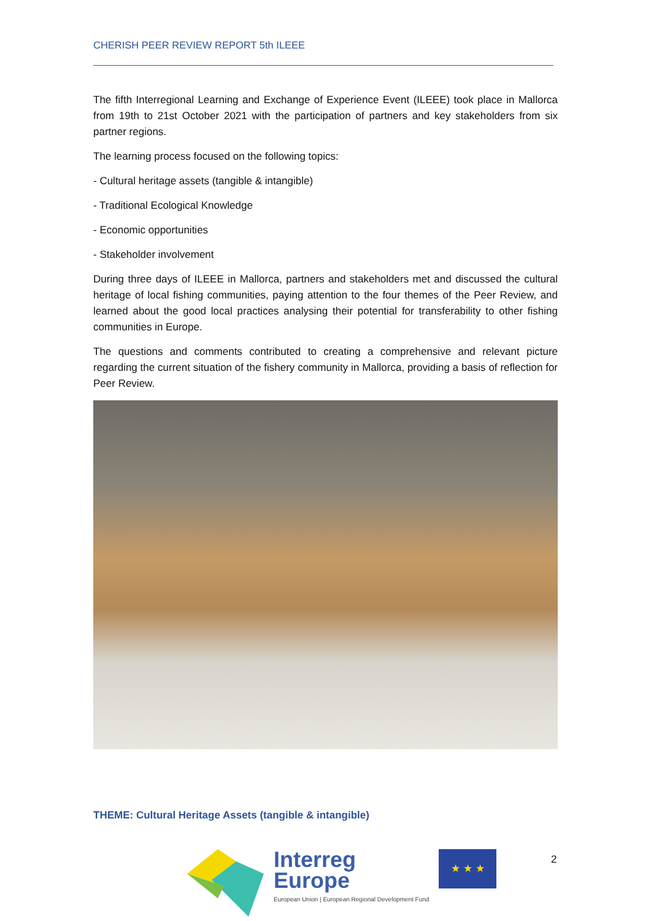CHERISH PEER REVIEW REPORT 5th ILEEE
The fifth Interregional Learning and Exchange of Experience Event (ILEEE) took place in Mallorca from 19th to 21st October 2021 with the participation of partners and key stakeholders from six partner regions.
The learning process focused on the following topics:
- Cultural heritage assets (tangible & intangible)
- Traditional Ecological Knowledge
- Economic opportunities
- Stakeholder involvement
During three days of ILEEE in Mallorca, partners and stakeholders met and discussed the cultural heritage of local fishing communities, paying attention to the four themes of the Peer Review, and learned about the good local practices analysing their potential for transferability to other fishing communities in Europe.
The questions and comments contributed to creating a comprehensive and relevant picture regarding the current situation of the fishery community in Mallorca, providing a basis of reflection for Peer Review.
THEME: Cultural Heritage Assets (tangible & intangible)
Interreg
Europe
European Union | European Regional Development Fund
★ ★ ★
2